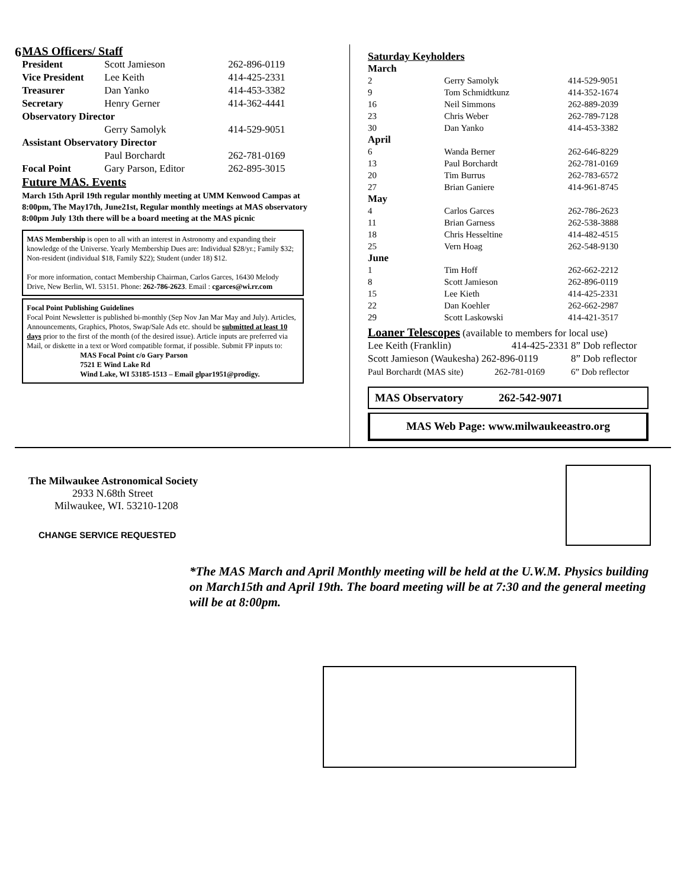6 MAS Officers/ Staff
| President | Scott Jamieson | 262-896-0119 |
| Vice President | Lee Keith | 414-425-2331 |
| Treasurer | Dan Yanko | 414-453-3382 |
| Secretary | Henry Gerner | 414-362-4441 |
| Observatory Director | | |
| | Gerry Samolyk | 414-529-9051 |
| Assistant Observatory Director | | |
| | Paul Borchardt | 262-781-0169 |
| Focal Point | Gary Parson, Editor | 262-895-3015 |
Future MAS. Events
March 15th April 19th regular monthly meeting at UMM Kenwood Campas at 8:00pm, The May17th, June21st, Regular monthly meetings at MAS observatory 8:00pm July 13th there will be a board meeting at the MAS picnic
MAS Membership is open to all with an interest in Astronomy and expanding their knowledge of the Universe. Yearly Membership Dues are: Individual $28/yr.; Family $32; Non-resident (individual $18, Family $22); Student (under 18) $12.
For more information, contact Membership Chairman, Carlos Garces, 16430 Melody Drive, New Berlin, WI. 53151. Phone: 262-786-2623. Email : cgarces@wi.rr.com
Focal Point Publishing Guidelines
Focal Point Newsletter is published bi-monthly (Sep Nov Jan Mar May and July). Articles, Announcements, Graphics, Photos, Swap/Sale Ads etc. should be submitted at least 10 days prior to the first of the month (of the desired issue). Article inputs are preferred via Mail, or diskette in a text or Word compatible format, if possible. Submit FP inputs to:
MAS Focal Point c/o Gary Parson
7521 E Wind Lake Rd
Wind Lake, WI 53185-1513 – Email glpar1951@prodigy.
Saturday Keyholders
| March | | |
| 2 | Gerry Samolyk | 414-529-9051 |
| 9 | Tom Schmidtkunz | 414-352-1674 |
| 16 | Neil Simmons | 262-889-2039 |
| 23 | Chris Weber | 262-789-7128 |
| 30 | Dan Yanko | 414-453-3382 |
| April | | |
| 6 | Wanda Berner | 262-646-8229 |
| 13 | Paul Borchardt | 262-781-0169 |
| 20 | Tim Burrus | 262-783-6572 |
| 27 | Brian Ganiere | 414-961-8745 |
| May | | |
| 4 | Carlos Garces | 262-786-2623 |
| 11 | Brian Garness | 262-538-3888 |
| 18 | Chris Hesseltine | 414-482-4515 |
| 25 | Vern Hoag | 262-548-9130 |
| June | | |
| 1 | Tim Hoff | 262-662-2212 |
| 8 | Scott Jamieson | 262-896-0119 |
| 15 | Lee Kieth | 414-425-2331 |
| 22 | Dan Koehler | 262-662-2987 |
| 29 | Scott Laskowski | 414-421-3517 |
Loaner Telescopes (available to members for local use)
| Lee Keith (Franklin) | 414-425-2331 | 8” Dob reflector |
| Scott Jamieson (Waukesha) 262-896-0119 | | 8” Dob reflector |
| Paul Borchardt (MAS site) | 262-781-0169 | 6” Dob reflector |
MAS Observatory 262-542-9071
MAS Web Page: www.milwaukeeastro.org
The Milwaukee Astronomical Society
2933 N.68th Street
Milwaukee, WI. 53210-1208
CHANGE SERVICE REQUESTED
*The MAS March and April Monthly meeting will be held at the U.W.M. Physics building on March15th and April 19th. The board meeting will be at 7:30 and the general meeting will be at 8:00pm.